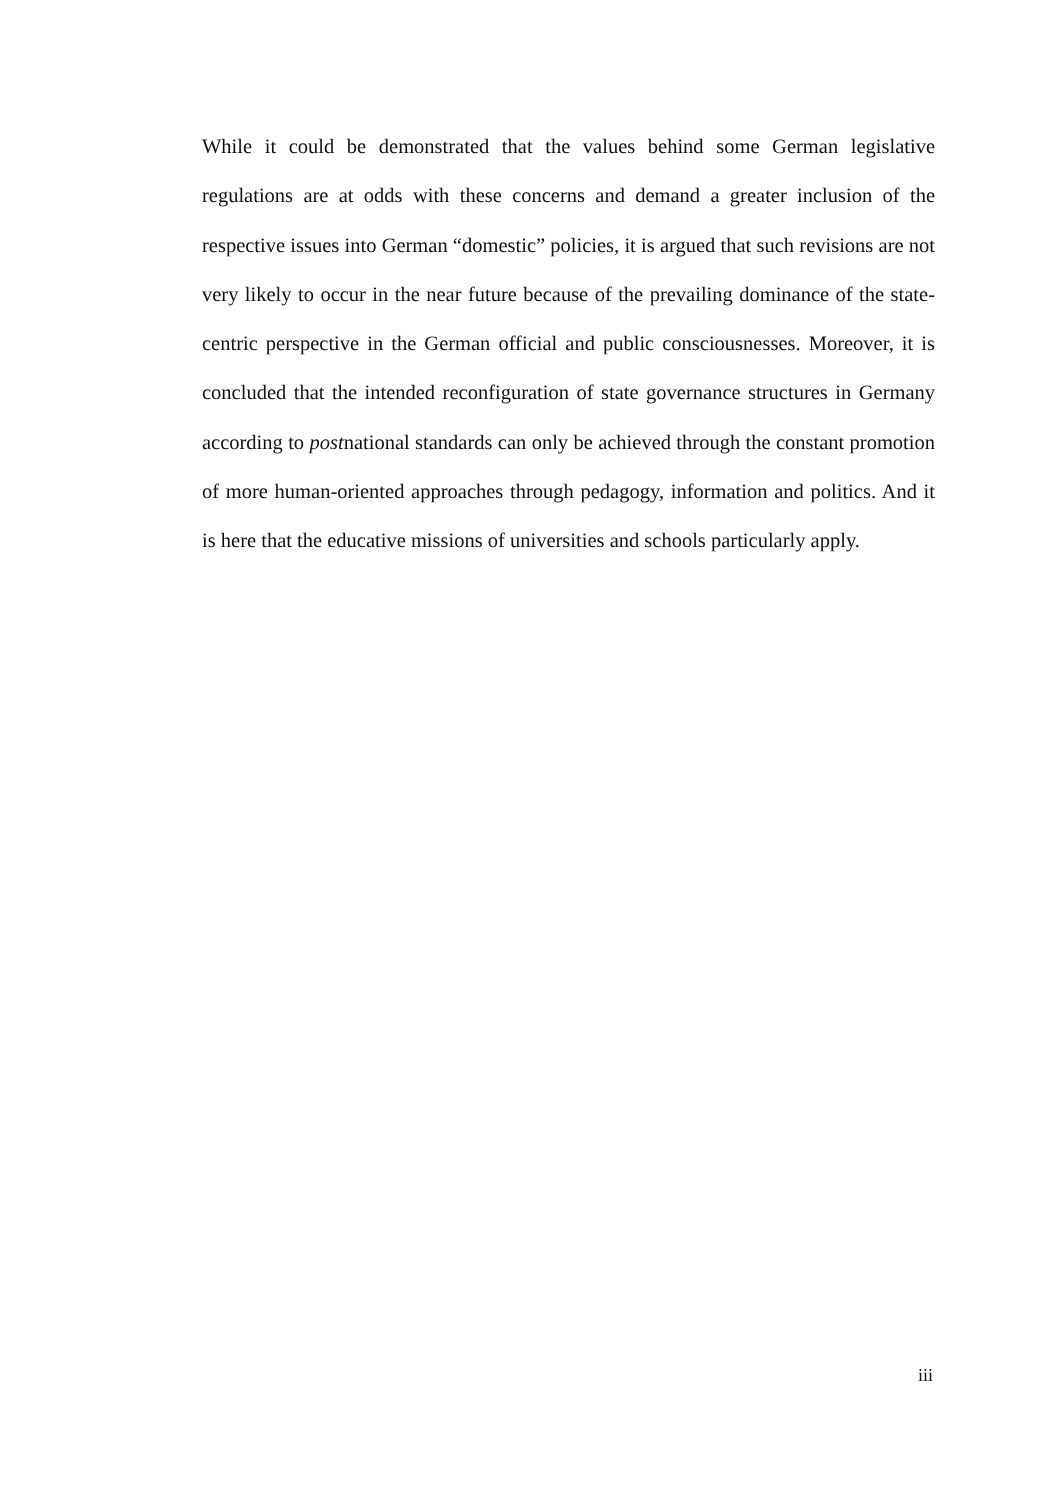While it could be demonstrated that the values behind some German legislative regulations are at odds with these concerns and demand a greater inclusion of the respective issues into German “domestic” policies, it is argued that such revisions are not very likely to occur in the near future because of the prevailing dominance of the state-centric perspective in the German official and public consciousnesses. Moreover, it is concluded that the intended reconfiguration of state governance structures in Germany according to postnational standards can only be achieved through the constant promotion of more human-oriented approaches through pedagogy, information and politics. And it is here that the educative missions of universities and schools particularly apply.
iii